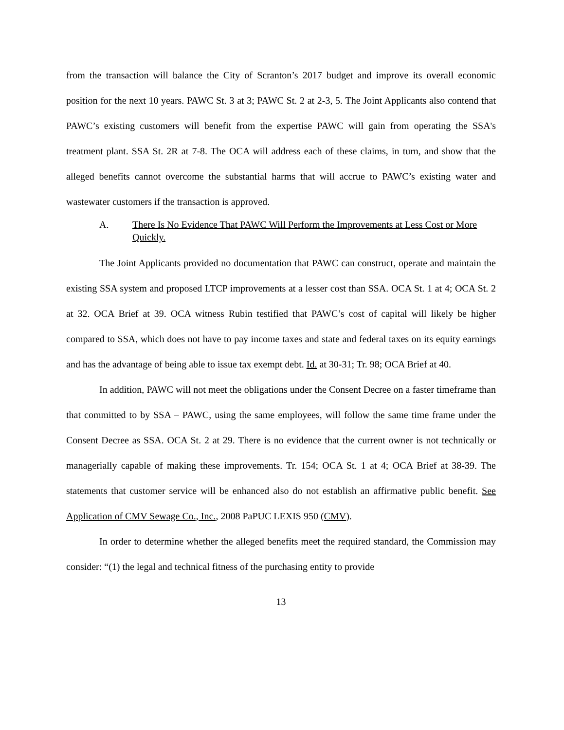from the transaction will balance the City of Scranton’s 2017 budget and improve its overall economic position for the next 10 years. PAWC St. 3 at 3; PAWC St. 2 at 2-3, 5. The Joint Applicants also contend that PAWC’s existing customers will benefit from the expertise PAWC will gain from operating the SSA's treatment plant. SSA St. 2R at 7-8. The OCA will address each of these claims, in turn, and show that the alleged benefits cannot overcome the substantial harms that will accrue to PAWC’s existing water and wastewater customers if the transaction is approved.
A. There Is No Evidence That PAWC Will Perform the Improvements at Less Cost or More Quickly.
The Joint Applicants provided no documentation that PAWC can construct, operate and maintain the existing SSA system and proposed LTCP improvements at a lesser cost than SSA. OCA St. 1 at 4; OCA St. 2 at 32. OCA Brief at 39. OCA witness Rubin testified that PAWC’s cost of capital will likely be higher compared to SSA, which does not have to pay income taxes and state and federal taxes on its equity earnings and has the advantage of being able to issue tax exempt debt. Id. at 30-31; Tr. 98; OCA Brief at 40.
In addition, PAWC will not meet the obligations under the Consent Decree on a faster timeframe than that committed to by SSA – PAWC, using the same employees, will follow the same time frame under the Consent Decree as SSA. OCA St. 2 at 29. There is no evidence that the current owner is not technically or managerially capable of making these improvements. Tr. 154; OCA St. 1 at 4; OCA Brief at 38-39. The statements that customer service will be enhanced also do not establish an affirmative public benefit. See Application of CMV Sewage Co., Inc., 2008 PaPUC LEXIS 950 (CMV).
In order to determine whether the alleged benefits meet the required standard, the Commission may consider: “(1) the legal and technical fitness of the purchasing entity to provide
13